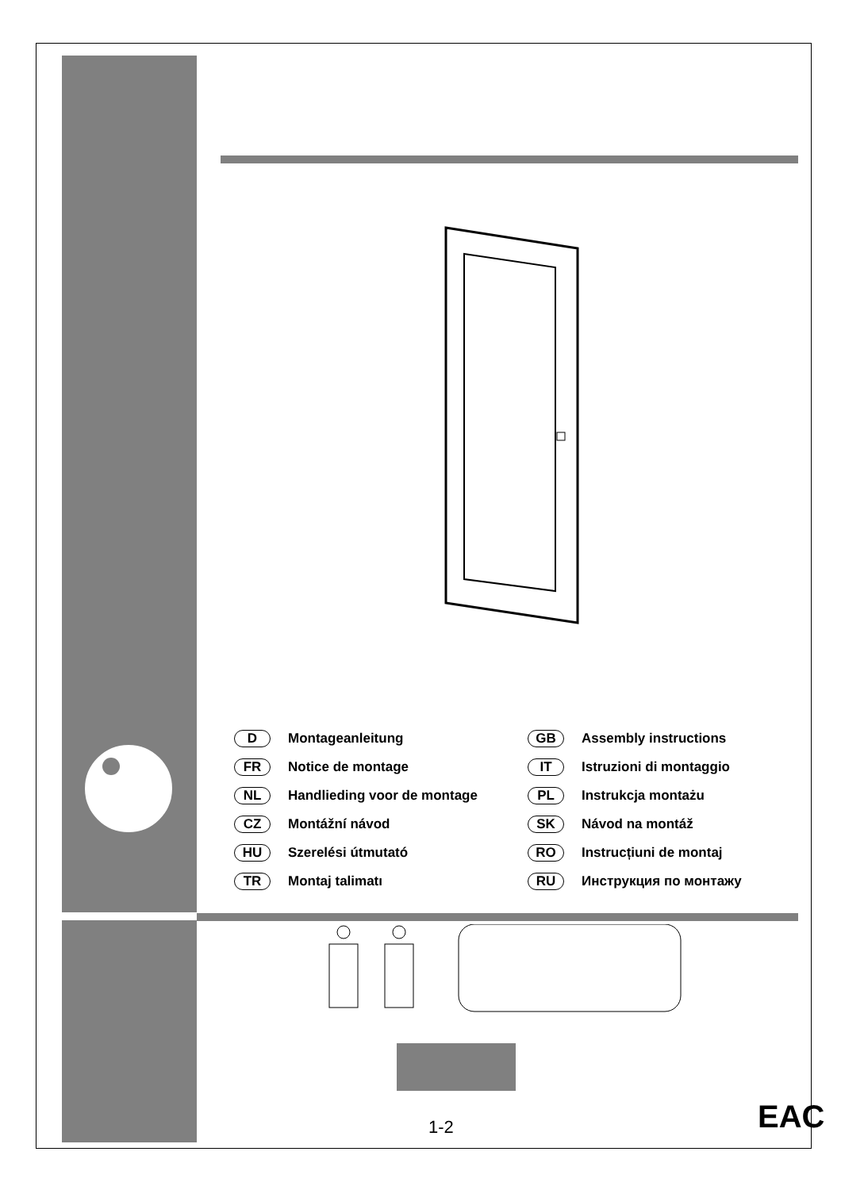D Montageanleitung
GB Assembly instructions
FR Notice de montage
IT Istruzioni di montaggio
NL Handlieding voor de montage
PL Instrukcja montażu
CZ Montážní návod
SK Návod na montáž
HU Szerelési útmutató
RO Instrucțiuni de montaj
TR Montaj talimatı
RU Инструкция по монтажу
1-2 EAC